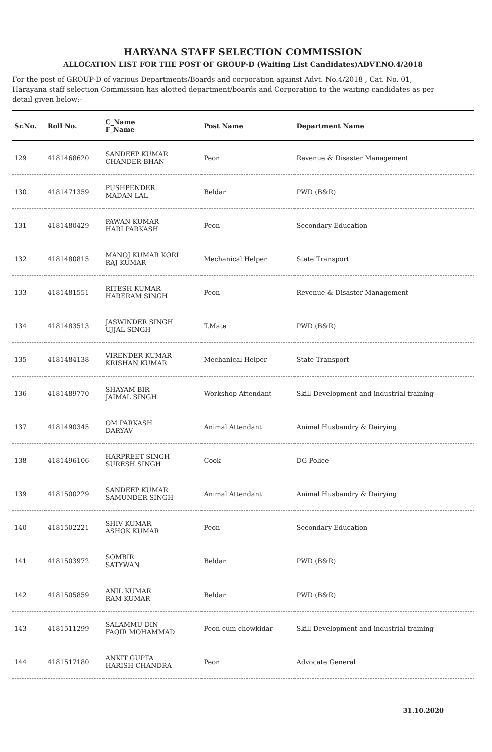HARYANA STAFF SELECTION COMMISSION
ALLOCATION LIST FOR THE POST OF GROUP-D (Waiting List Candidates)ADVT.NO.4/2018
For the post of GROUP-D of various Departments/Boards and corporation against Advt. No.4/2018 , Cat. No. 01, Harayana staff selection Commission has alotted department/boards and Corporation to the waiting candidates as per detail given below:-
| Sr.No. | Roll No. | C_Name F_Name | Post Name | Department Name |
| --- | --- | --- | --- | --- |
| 129 | 4181468620 | SANDEEP KUMAR CHANDER BHAN | Peon | Revenue & Disaster Management |
| 130 | 4181471359 | PUSHPENDER MADAN LAL | Beldar | PWD (B&R) |
| 131 | 4181480429 | PAWAN KUMAR HARI PARKASH | Peon | Secondary Education |
| 132 | 4181480815 | MANOJ KUMAR KORI RAJ KUMAR | Mechanical Helper | State Transport |
| 133 | 4181481551 | RITESH KUMAR HARERAM SINGH | Peon | Revenue & Disaster Management |
| 134 | 4181483513 | JASWINDER SINGH UJJAL SINGH | T.Mate | PWD (B&R) |
| 135 | 4181484138 | VIRENDER KUMAR KRISHAN KUMAR | Mechanical Helper | State Transport |
| 136 | 4181489770 | SHAYAM BIR JAIMAL SINGH | Workshop Attendant | Skill Development and industrial training |
| 137 | 4181490345 | OM PARKASH DARYAV | Animal Attendant | Animal Husbandry & Dairying |
| 138 | 4181496106 | HARPREET SINGH SURESH SINGH | Cook | DG Police |
| 139 | 4181500229 | SANDEEP KUMAR SAMUNDER SINGH | Animal Attendant | Animal Husbandry & Dairying |
| 140 | 4181502221 | SHIV KUMAR ASHOK KUMAR | Peon | Secondary Education |
| 141 | 4181503972 | SOMBIR SATYWAN | Beldar | PWD (B&R) |
| 142 | 4181505859 | ANIL KUMAR RAM KUMAR | Beldar | PWD (B&R) |
| 143 | 4181511299 | SALAMMU DIN FAQIR MOHAMMAD | Peon cum chowkidar | Skill Development and industrial training |
| 144 | 4181517180 | ANKIT GUPTA HARISH CHANDRA | Peon | Advocate General |
31.10.2020